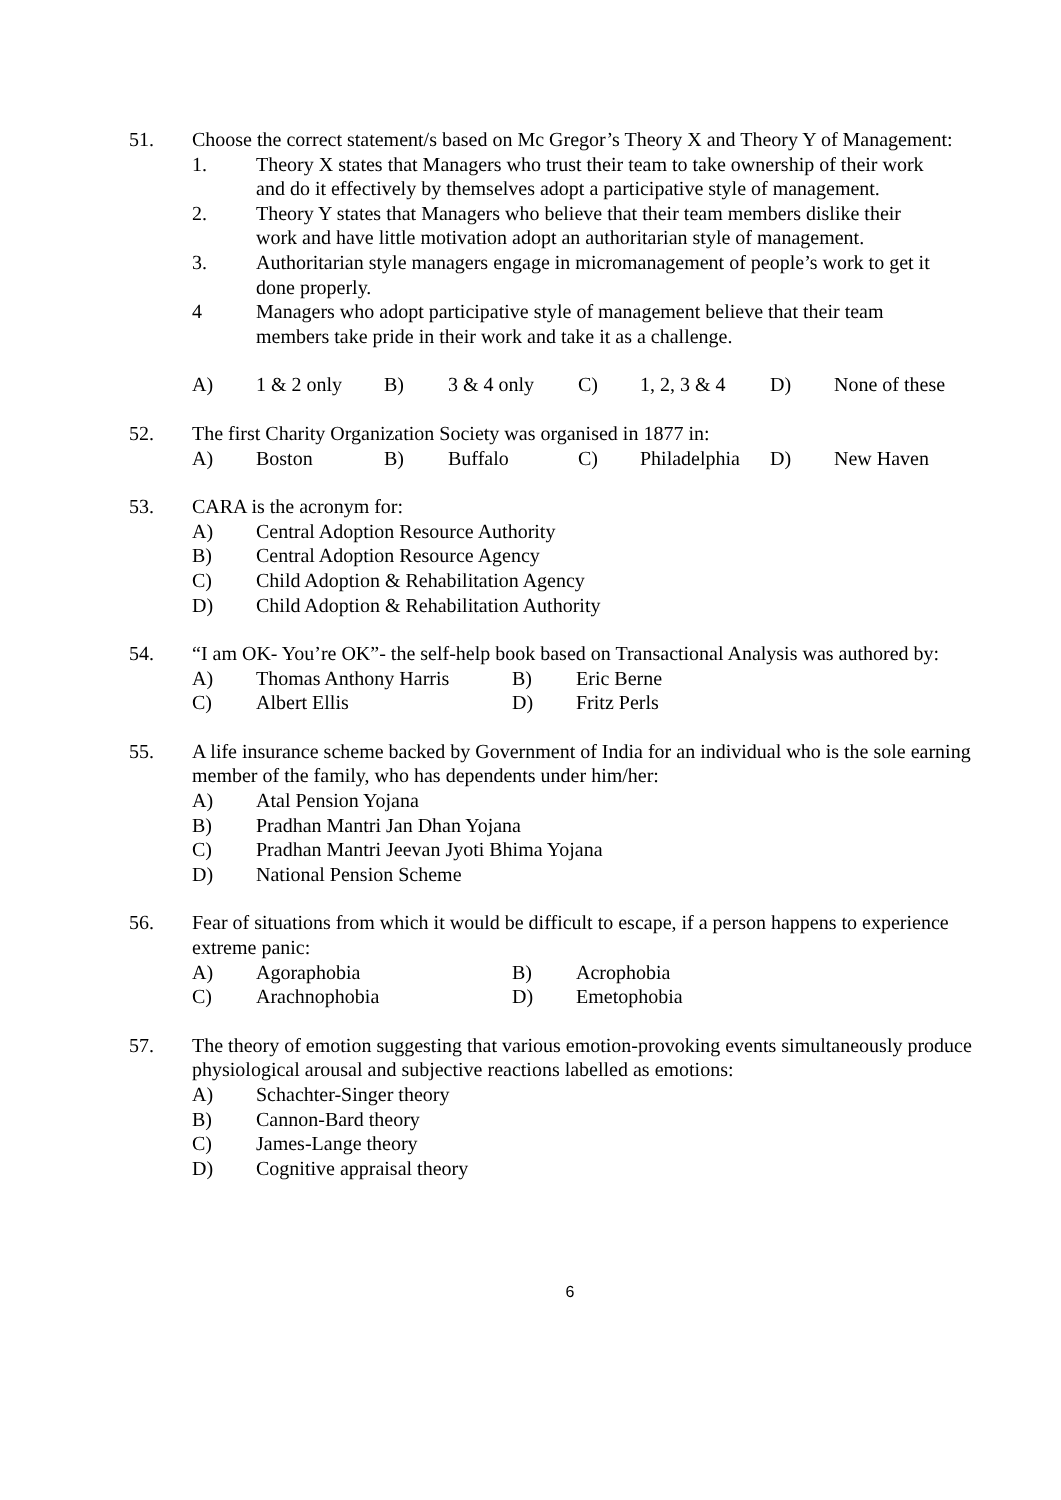51. Choose the correct statement/s based on Mc Gregor’s Theory X and Theory Y of Management:
1. Theory X states that Managers who trust their team to take ownership of their work and do it effectively by themselves adopt a participative style of management.
2. Theory Y states that Managers who believe that their team members dislike their work and have little motivation adopt an authoritarian style of management.
3. Authoritarian style managers engage in micromanagement of people’s work to get it done properly.
4 Managers who adopt participative style of management believe that their team members take pride in their work and take it as a challenge.
A) 1 & 2 only B) 3 & 4 only C) 1, 2, 3 & 4 D) None of these
52. The first Charity Organization Society was organised in 1877 in:
A) Boston B) Buffalo C) Philadelphia D) New Haven
53. CARA is the acronym for:
A) Central Adoption Resource Authority
B) Central Adoption Resource Agency
C) Child Adoption & Rehabilitation Agency
D) Child Adoption & Rehabilitation Authority
54. “I am OK- You’re OK”- the self-help book based on Transactional Analysis was authored by:
A) Thomas Anthony Harris B) Eric Berne C) Albert Ellis D) Fritz Perls
55. A life insurance scheme backed by Government of India for an individual who is the sole earning member of the family, who has dependents under him/her:
A) Atal Pension Yojana
B) Pradhan Mantri Jan Dhan Yojana
C) Pradhan Mantri Jeevan Jyoti Bhima Yojana
D) National Pension Scheme
56. Fear of situations from which it would be difficult to escape, if a person happens to experience extreme panic:
A) Agoraphobia B) Acrophobia C) Arachnophobia D) Emetophobia
57. The theory of emotion suggesting that various emotion-provoking events simultaneously produce physiological arousal and subjective reactions labelled as emotions:
A) Schachter-Singer theory
B) Cannon-Bard theory
C) James-Lange theory
D) Cognitive appraisal theory
6